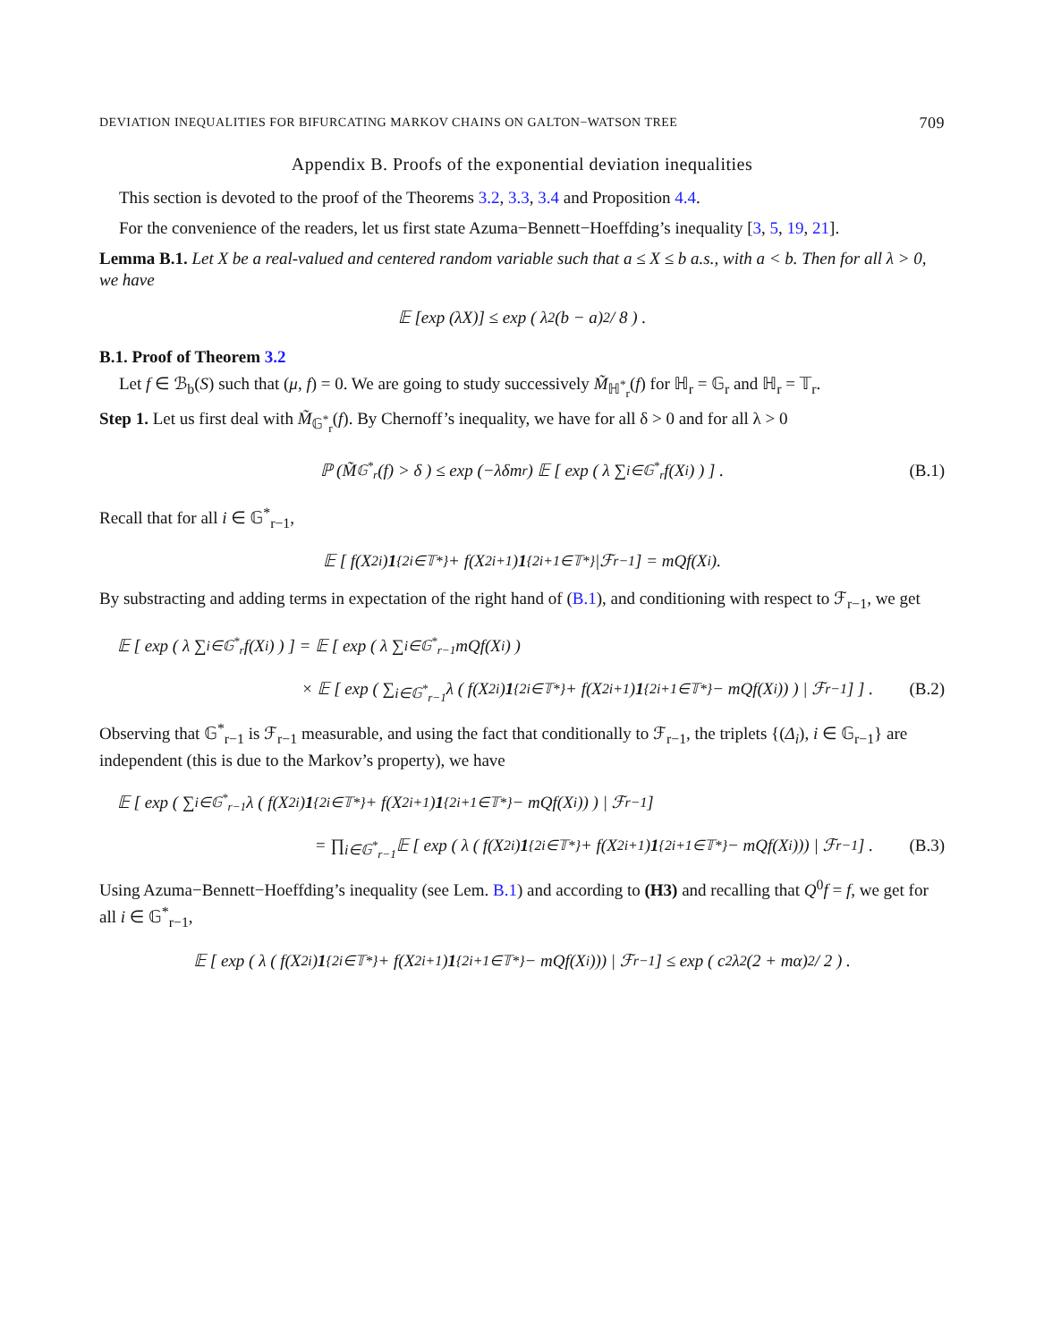DEVIATION INEQUALITIES FOR BIFURCATING MARKOV CHAINS ON GALTON−WATSON TREE 709
Appendix B. Proofs of the exponential deviation inequalities
This section is devoted to the proof of the Theorems 3.2, 3.3, 3.4 and Proposition 4.4.
For the convenience of the readers, let us first state Azuma−Bennett−Hoeffding’s inequality [3, 5, 19, 21].
Lemma B.1. Let X be a real-valued and centered random variable such that a ≤ X ≤ b a.s., with a < b. Then for all λ > 0, we have
𝔼 [exp (λX)] ≤ exp ( λ<sup>2</sup>(b − a)<sup>2</sup> / 8 ) .
B.1. Proof of Theorem 3.2
Let f ∈ ℬ<sub>b</sub>(S) such that (μ, f) = 0. We are going to study successively M̃<sub>ℍ<sup>*</sup><sub>r</sub></sub>(f) for ℍ<sub>r</sub> = 𝔾<sub>r</sub> and ℍ<sub>r</sub> = 𝕋<sub>r</sub>.
Step 1. Let us first deal with M̃<sub>𝔾<sup>*</sup><sub>r</sub></sub>(f). By Chernoff’s inequality, we have for all δ > 0 and for all λ > 0
ℙ ( M̃<sub>𝔾<sup>*</sup><sub>r</sub></sub>(f) > δ ) ≤ exp (−λδm<sup>r</sup>) 𝔼 [ exp ( λ ∑<sub>i∈𝔾<sup>*</sup><sub>r</sub></sub> f(X<sub>i</sub>) ) ] . (B.1)
Recall that for all i ∈ 𝔾<sup>*</sup><sub>r−1</sub>,
𝔼 [ f(X<sub>2i</sub>) 1<sub>{2i∈𝕋*}</sub> + f(X<sub>2i+1</sub>) 1<sub>{2i+1∈𝕋*}</sub>|ℱ<sub>r−1</sub> ] = mQf(X<sub>i</sub>).
By substracting and adding terms in expectation of the right hand of (B.1), and conditioning with respect to ℱ<sub>r−1</sub>, we get
𝔼 [ exp ( λ ∑<sub>i∈𝔾<sup>*</sup><sub>r</sub></sub> f(X<sub>i</sub>) ) ] = 𝔼 [ exp ( λ ∑<sub>i∈𝔾<sup>*</sup><sub>r−1</sub></sub> mQf(X<sub>i</sub>) )
× 𝔼 [ exp ( ∑<sub>i∈𝔾<sup>*</sup><sub>r−1</sub></sub> λ ( f(X<sub>2i</sub>) 1<sub>{2i∈𝕋*}</sub> + f(X<sub>2i+1</sub>) 1<sub>{2i+1∈𝕋*}</sub> − mQf(X<sub>i</sub>)) ) | ℱ<sub>r−1</sub> ] ] . (B.2)
Observing that 𝔾<sup>*</sup><sub>r−1</sub> is ℱ<sub>r−1</sub> measurable, and using the fact that conditionally to ℱ<sub>r−1</sub>, the triplets {(Δ<sub>i</sub>), i ∈ 𝔾<sub>r−1</sub>} are independent (this is due to the Markov’s property), we have
𝔼 [ exp ( ∑<sub>i∈𝔾<sup>*</sup><sub>r−1</sub></sub> λ ( f(X<sub>2i</sub>) 1<sub>{2i∈𝕋*}</sub> + f(X<sub>2i+1</sub>) 1<sub>{2i+1∈𝕋*}</sub> − mQf(X<sub>i</sub>)) ) | ℱ<sub>r−1</sub> ]
= ∏<sub>i∈𝔾<sup>*</sup><sub>r−1</sub></sub> 𝔼 [ exp ( λ ( f(X<sub>2i</sub>) 1<sub>{2i∈𝕋*}</sub> + f(X<sub>2i+1</sub>) 1<sub>{2i+1∈𝕋*}</sub> − mQf(X<sub>i</sub>))) | ℱ<sub>r−1</sub> ] . (B.3)
Using Azuma−Bennett−Hoeffding’s inequality (see Lem. B.1) and according to (H3) and recalling that Q<sup>0</sup>f = f, we get for all i ∈ 𝔾<sup>*</sup><sub>r−1</sub>,
𝔼 [ exp ( λ ( f(X<sub>2i</sub>) 1<sub>{2i∈𝕋*}</sub> + f(X<sub>2i+1</sub>) 1<sub>{2i+1∈𝕋*}</sub> − mQf(X<sub>i</sub>))) | ℱ<sub>r−1</sub> ] ≤ exp ( c<sup>2</sup>λ<sup>2</sup>(2 + mα)<sup>2</sup> / 2 ) .